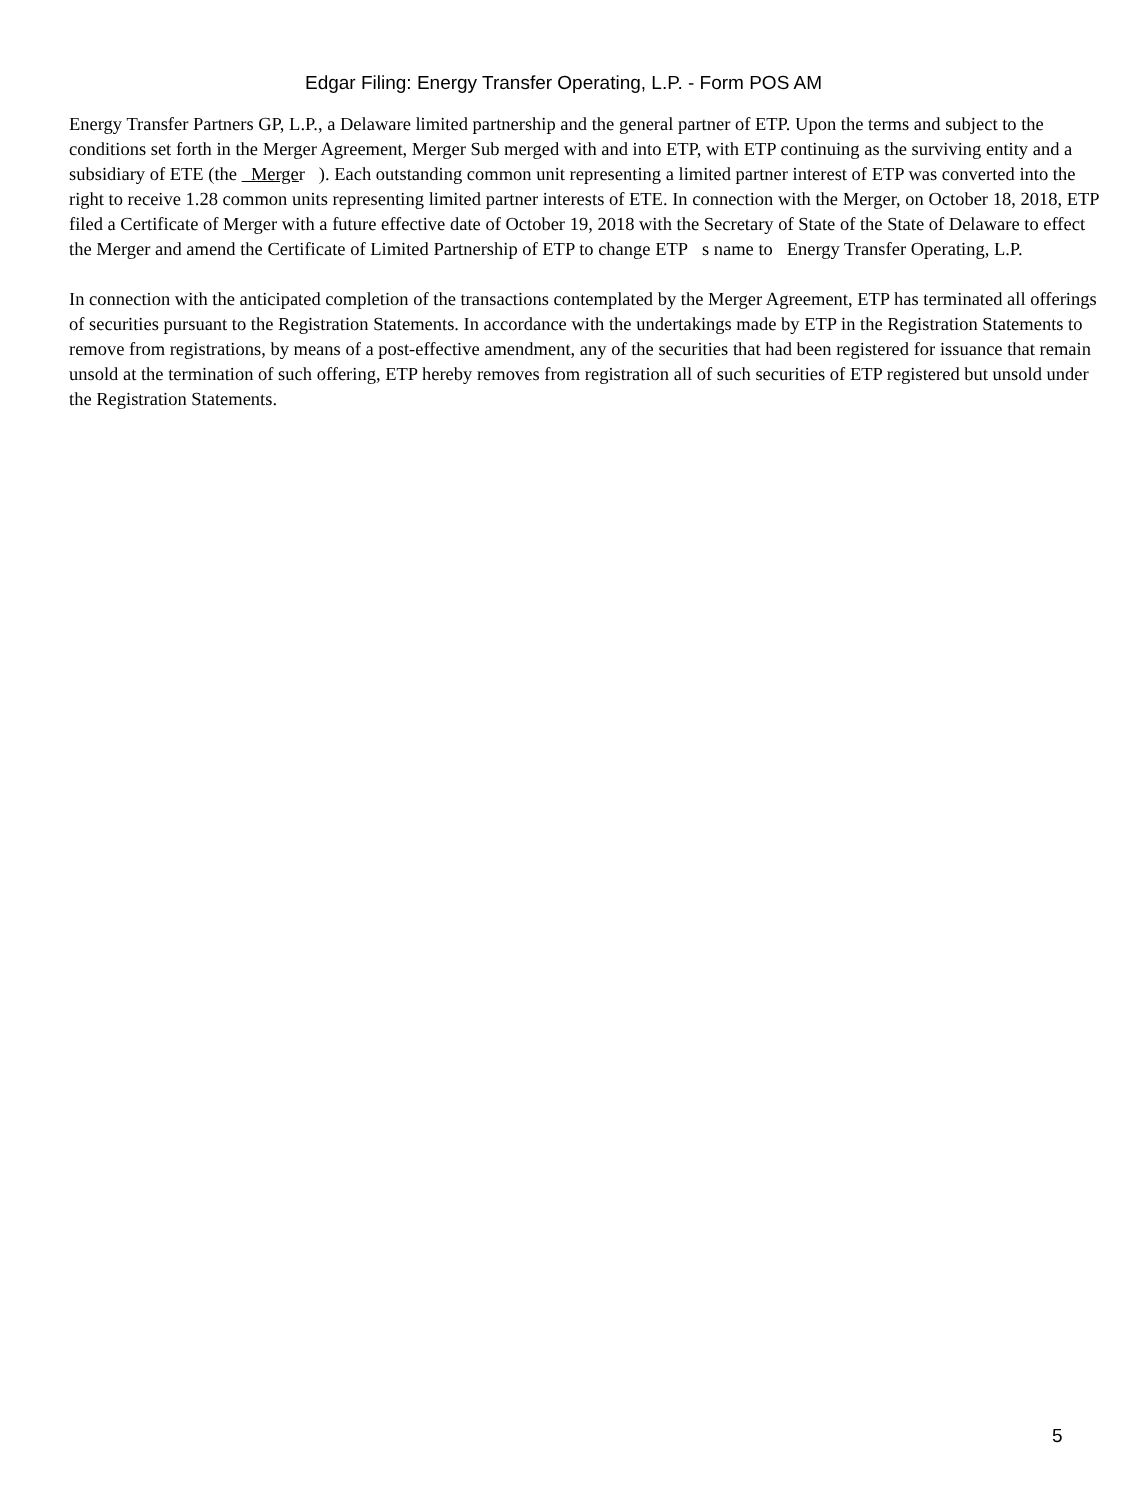Edgar Filing: Energy Transfer Operating, L.P. - Form POS AM
Energy Transfer Partners GP, L.P., a Delaware limited partnership and the general partner of ETP. Upon the terms and subject to the conditions set forth in the Merger Agreement, Merger Sub merged with and into ETP, with ETP continuing as the surviving entity and a subsidiary of ETE (the Merger ). Each outstanding common unit representing a limited partner interest of ETP was converted into the right to receive 1.28 common units representing limited partner interests of ETE. In connection with the Merger, on October 18, 2018, ETP filed a Certificate of Merger with a future effective date of October 19, 2018 with the Secretary of State of the State of Delaware to effect the Merger and amend the Certificate of Limited Partnership of ETP to change ETP s name to Energy Transfer Operating, L.P.
In connection with the anticipated completion of the transactions contemplated by the Merger Agreement, ETP has terminated all offerings of securities pursuant to the Registration Statements. In accordance with the undertakings made by ETP in the Registration Statements to remove from registrations, by means of a post-effective amendment, any of the securities that had been registered for issuance that remain unsold at the termination of such offering, ETP hereby removes from registration all of such securities of ETP registered but unsold under the Registration Statements.
5